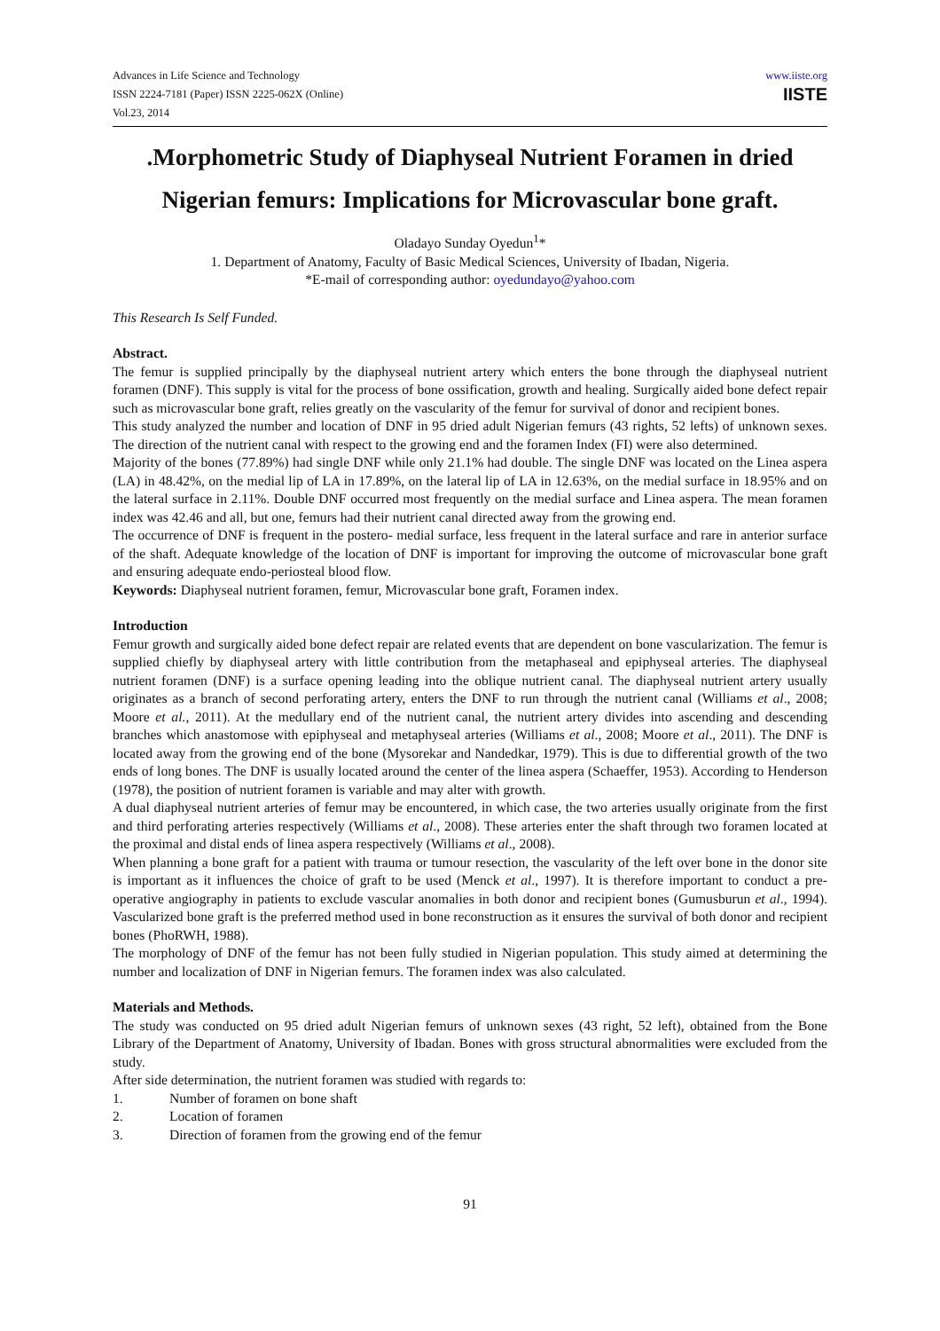Advances in Life Science and Technology
ISSN 2224-7181 (Paper) ISSN 2225-062X (Online)
Vol.23, 2014
www.iiste.org
IISTE
.Morphometric Study of Diaphyseal Nutrient Foramen in dried Nigerian femurs: Implications for Microvascular bone graft.
Oladayo Sunday Oyedun<sup>1</sup>*
1. Department of Anatomy, Faculty of Basic Medical Sciences, University of Ibadan, Nigeria.
*E-mail of corresponding author: oyedundayo@yahoo.com
This Research Is Self Funded.
Abstract.
The femur is supplied principally by the diaphyseal nutrient artery which enters the bone through the diaphyseal nutrient foramen (DNF). This supply is vital for the process of bone ossification, growth and healing. Surgically aided bone defect repair such as microvascular bone graft, relies greatly on the vascularity of the femur for survival of donor and recipient bones.
This study analyzed the number and location of DNF in 95 dried adult Nigerian femurs (43 rights, 52 lefts) of unknown sexes. The direction of the nutrient canal with respect to the growing end and the foramen Index (FI) were also determined.
Majority of the bones (77.89%) had single DNF while only 21.1% had double. The single DNF was located on the Linea aspera (LA) in 48.42%, on the medial lip of LA in 17.89%, on the lateral lip of LA in 12.63%, on the medial surface in 18.95% and on the lateral surface in 2.11%. Double DNF occurred most frequently on the medial surface and Linea aspera. The mean foramen index was 42.46 and all, but one, femurs had their nutrient canal directed away from the growing end.
The occurrence of DNF is frequent in the postero- medial surface, less frequent in the lateral surface and rare in anterior surface of the shaft. Adequate knowledge of the location of DNF is important for improving the outcome of microvascular bone graft and ensuring adequate endo-periosteal blood flow.
Keywords: Diaphyseal nutrient foramen, femur, Microvascular bone graft, Foramen index.
Introduction
Femur growth and surgically aided bone defect repair are related events that are dependent on bone vascularization. The femur is supplied chiefly by diaphyseal artery with little contribution from the metaphaseal and epiphyseal arteries. The diaphyseal nutrient foramen (DNF) is a surface opening leading into the oblique nutrient canal. The diaphyseal nutrient artery usually originates as a branch of second perforating artery, enters the DNF to run through the nutrient canal (Williams et al., 2008; Moore et al., 2011). At the medullary end of the nutrient canal, the nutrient artery divides into ascending and descending branches which anastomose with epiphyseal and metaphyseal arteries (Williams et al., 2008; Moore et al., 2011). The DNF is located away from the growing end of the bone (Mysorekar and Nandedkar, 1979). This is due to differential growth of the two ends of long bones. The DNF is usually located around the center of the linea aspera (Schaeffer, 1953). According to Henderson (1978), the position of nutrient foramen is variable and may alter with growth.
A dual diaphyseal nutrient arteries of femur may be encountered, in which case, the two arteries usually originate from the first and third perforating arteries respectively (Williams et al., 2008). These arteries enter the shaft through two foramen located at the proximal and distal ends of linea aspera respectively (Williams et al., 2008).
When planning a bone graft for a patient with trauma or tumour resection, the vascularity of the left over bone in the donor site is important as it influences the choice of graft to be used (Menck et al., 1997). It is therefore important to conduct a pre-operative angiography in patients to exclude vascular anomalies in both donor and recipient bones (Gumusburun et al., 1994). Vascularized bone graft is the preferred method used in bone reconstruction as it ensures the survival of both donor and recipient bones (PhoRWH, 1988).
The morphology of DNF of the femur has not been fully studied in Nigerian population. This study aimed at determining the number and localization of DNF in Nigerian femurs. The foramen index was also calculated.
Materials and Methods.
The study was conducted on 95 dried adult Nigerian femurs of unknown sexes (43 right, 52 left), obtained from the Bone Library of the Department of Anatomy, University of Ibadan. Bones with gross structural abnormalities were excluded from the study.
After side determination, the nutrient foramen was studied with regards to:
1. Number of foramen on bone shaft
2. Location of foramen
3. Direction of foramen from the growing end of the femur
91